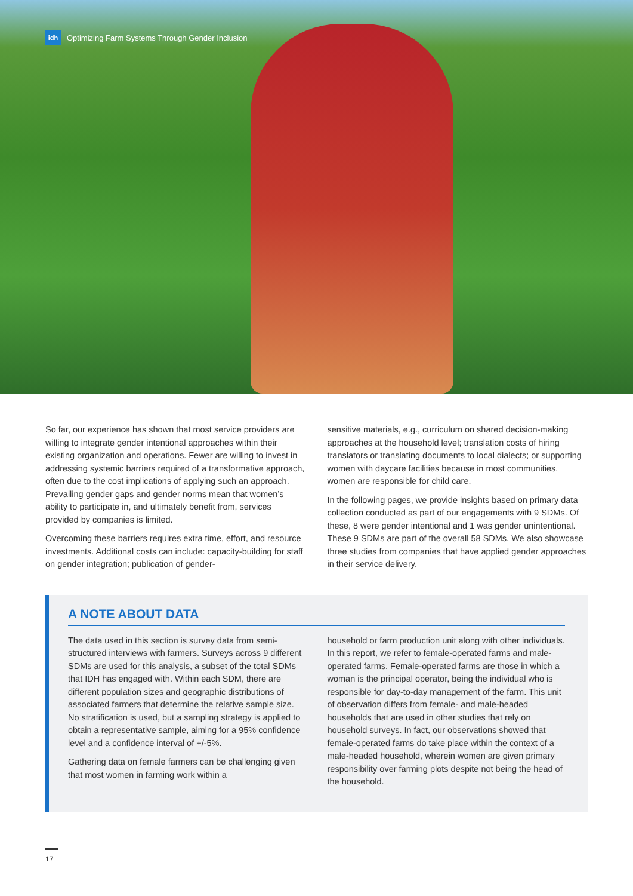idh Optimizing Farm Systems Through Gender Inclusion
So far, our experience has shown that most service providers are willing to integrate gender intentional approaches within their existing organization and operations. Fewer are willing to invest in addressing systemic barriers required of a transformative approach, often due to the cost implications of applying such an approach. Prevailing gender gaps and gender norms mean that women’s ability to participate in, and ultimately benefit from, services provided by companies is limited.
Overcoming these barriers requires extra time, effort, and resource investments. Additional costs can include: capacity-building for staff on gender integration; publication of gender-
sensitive materials, e.g., curriculum on shared decision-making approaches at the household level; translation costs of hiring translators or translating documents to local dialects; or supporting women with daycare facilities because in most communities, women are responsible for child care.
In the following pages, we provide insights based on primary data collection conducted as part of our engagements with 9 SDMs. Of these, 8 were gender intentional and 1 was gender unintentional. These 9 SDMs are part of the overall 58 SDMs. We also showcase three studies from companies that have applied gender approaches in their service delivery.
A NOTE ABOUT DATA
The data used in this section is survey data from semi-structured interviews with farmers. Surveys across 9 different SDMs are used for this analysis, a subset of the total SDMs that IDH has engaged with. Within each SDM, there are different population sizes and geographic distributions of associated farmers that determine the relative sample size. No stratification is used, but a sampling strategy is applied to obtain a representative sample, aiming for a 95% confidence level and a confidence interval of +/-5%.
Gathering data on female farmers can be challenging given that most women in farming work within a
household or farm production unit along with other individuals. In this report, we refer to female-operated farms and male-operated farms. Female-operated farms are those in which a woman is the principal operator, being the individual who is responsible for day-to-day management of the farm. This unit of observation differs from female- and male-headed households that are used in other studies that rely on household surveys. In fact, our observations showed that female-operated farms do take place within the context of a male-headed household, wherein women are given primary responsibility over farming plots despite not being the head of the household.
17